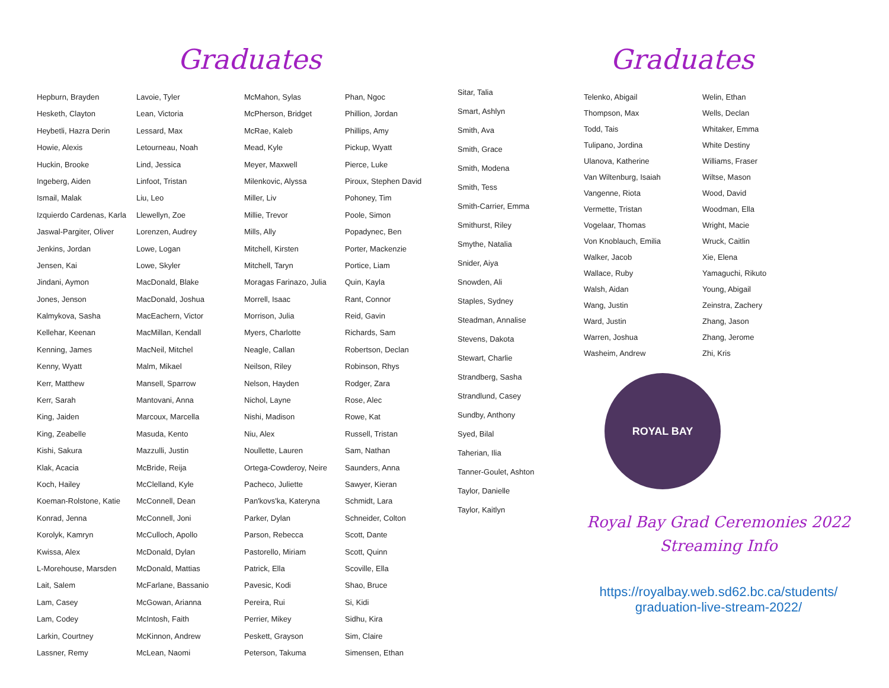Graduates
Hepburn, Brayden
Hesketh, Clayton
Heybetli, Hazra Derin
Howie, Alexis
Huckin, Brooke
Ingeberg, Aiden
Ismail, Malak
Izquierdo Cardenas, Karla
Jaswal-Pargiter, Oliver
Jenkins, Jordan
Jensen, Kai
Jindani, Aymon
Jones, Jenson
Kalmykova, Sasha
Kellehar, Keenan
Kenning, James
Kenny, Wyatt
Kerr, Matthew
Kerr, Sarah
King, Jaiden
King, Zeabelle
Kishi, Sakura
Klak, Acacia
Koch, Hailey
Koeman-Rolstone, Katie
Konrad, Jenna
Korolyk, Kamryn
Kwissa, Alex
L-Morehouse, Marsden
Lait, Salem
Lam, Casey
Lam, Codey
Larkin, Courtney
Lassner, Remy
Lavoie, Tyler
Lean, Victoria
Lessard, Max
Letourneau, Noah
Lind, Jessica
Linfoot, Tristan
Liu, Leo
Llewellyn, Zoe
Lorenzen, Audrey
Lowe, Logan
Lowe, Skyler
MacDonald, Blake
MacDonald, Joshua
MacEachern, Victor
MacMillan, Kendall
MacNeil, Mitchel
Malm, Mikael
Mansell, Sparrow
Mantovani, Anna
Marcoux, Marcella
Masuda, Kento
Mazzulli, Justin
McBride, Reija
McClelland, Kyle
McConnell, Dean
McConnell, Joni
McCulloch, Apollo
McDonald, Dylan
McDonald, Mattias
McFarlane, Bassanio
McGowan, Arianna
McIntosh, Faith
McKinnon, Andrew
McLean, Naomi
McMahon, Sylas
McPherson, Bridget
McRae, Kaleb
Mead, Kyle
Meyer, Maxwell
Milenkovic, Alyssa
Miller, Liv
Millie, Trevor
Mills, Ally
Mitchell, Kirsten
Mitchell, Taryn
Moragas Farinazo, Julia
Morrell, Isaac
Morrison, Julia
Myers, Charlotte
Neagle, Callan
Neilson, Riley
Nelson, Hayden
Nichol, Layne
Nishi, Madison
Niu, Alex
Noullette, Lauren
Ortega-Cowderoy, Neire
Pacheco, Juliette
Pan'kovs'ka, Kateryna
Parker, Dylan
Parson, Rebecca
Pastorello, Miriam
Patrick, Ella
Pavesic, Kodi
Pereira, Rui
Perrier, Mikey
Peskett, Grayson
Peterson, Takuma
Phan, Ngoc
Phillion, Jordan
Phillips, Amy
Pickup, Wyatt
Pierce, Luke
Piroux, Stephen David
Pohoney, Tim
Poole, Simon
Popadynec, Ben
Porter, Mackenzie
Portice, Liam
Quin, Kayla
Rant, Connor
Reid, Gavin
Richards, Sam
Robertson, Declan
Robinson, Rhys
Rodger, Zara
Rose, Alec
Rowe, Kat
Russell, Tristan
Sam, Nathan
Saunders, Anna
Sawyer, Kieran
Schmidt, Lara
Schneider, Colton
Scott, Dante
Scott, Quinn
Scoville, Ella
Shao, Bruce
Si, Kidi
Sidhu, Kira
Sim, Claire
Simensen, Ethan
Sitar, Talia
Smart, Ashlyn
Smith, Ava
Smith, Grace
Smith, Modena
Smith, Tess
Smith-Carrier, Emma
Smithurst, Riley
Smythe, Natalia
Snider, Aiya
Snowden, Ali
Staples, Sydney
Steadman, Annalise
Stevens, Dakota
Stewart, Charlie
Strandberg, Sasha
Strandlund, Casey
Sundby, Anthony
Syed, Bilal
Taherian, Ilia
Tanner-Goulet, Ashton
Taylor, Danielle
Taylor, Kaitlyn
Graduates
Telenko, Abigail
Thompson, Max
Todd, Tais
Tulipano, Jordina
Ulanova, Katherine
Van Wiltenburg, Isaiah
Vangenne, Riota
Vermette, Tristan
Vogelaar, Thomas
Von Knoblauch, Emilia
Walker, Jacob
Wallace, Ruby
Walsh, Aidan
Wang, Justin
Ward, Justin
Warren, Joshua
Washeim, Andrew
Welin, Ethan
Wells, Declan
Whitaker, Emma
White Destiny
Williams, Fraser
Wiltse, Mason
Wood, David
Woodman, Ella
Wright, Macie
Wruck, Caitlin
Xie, Elena
Yamaguchi, Rikuto
Young, Abigail
Zeinstra, Zachery
Zhang, Jason
Zhang, Jerome
Zhi, Kris
ROYAL BAY
Royal Bay Grad Ceremonies 2022
Streaming Info
https://royalbay.web.sd62.bc.ca/students/
graduation-live-stream-2022/